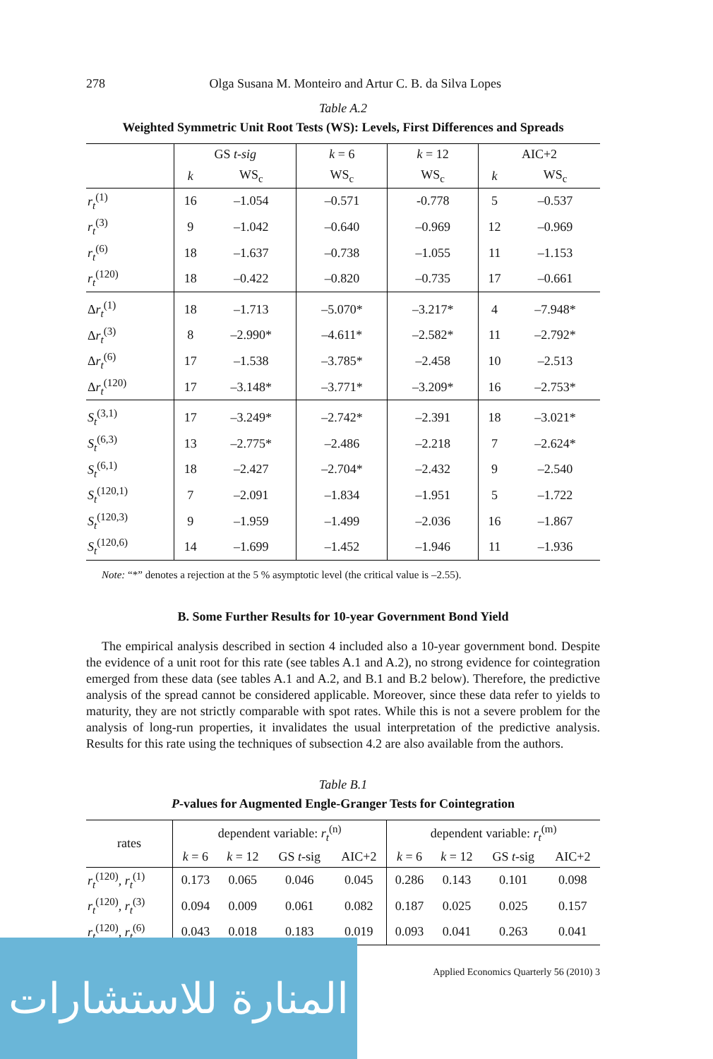278 Olga Susana M. Monteiro and Artur C. B. da Silva Lopes
Table A.2
Weighted Symmetric Unit Root Tests (WS): Levels, First Differences and Spreads
| | GS t-sig | | k = 6 | k = 12 | AIC+2 | |
| --- | --- | --- | --- | --- | --- | --- |
| | k | WS<sub>c</sub> | WS<sub>c</sub> | WS<sub>c</sub> | k | WS<sub>c</sub> |
| r<sub>t</sub><sup>(1)</sup> | 16 | –1.054 | –0.571 | -0.778 | 5 | –0.537 |
| r<sub>t</sub><sup>(3)</sup> | 9 | –1.042 | –0.640 | –0.969 | 12 | –0.969 |
| r<sub>t</sub><sup>(6)</sup> | 18 | –1.637 | –0.738 | –1.055 | 11 | –1.153 |
| r<sub>t</sub><sup>(120)</sup> | 18 | –0.422 | –0.820 | –0.735 | 17 | –0.661 |
| Δ r<sub>t</sub><sup>(1)</sup> | 18 | –1.713 | –5.070* | –3.217* | 4 | –7.948* |
| Δ r<sub>t</sub><sup>(3)</sup> | 8 | –2.990* | –4.611* | –2.582* | 11 | –2.792* |
| Δ r<sub>t</sub><sup>(6)</sup> | 17 | –1.538 | –3.785* | –2.458 | 10 | –2.513 |
| Δ r<sub>t</sub><sup>(120)</sup> | 17 | –3.148* | –3.771* | –3.209* | 16 | –2.753* |
| S<sub>t</sub><sup>(3,1)</sup> | 17 | –3.249* | –2.742* | –2.391 | 18 | –3.021* |
| S<sub>t</sub><sup>(6,3)</sup> | 13 | –2.775* | –2.486 | –2.218 | 7 | –2.624* |
| S<sub>t</sub><sup>(6,1)</sup> | 18 | –2.427 | –2.704* | –2.432 | 9 | –2.540 |
| S<sub>t</sub><sup>(120,1)</sup> | 7 | –2.091 | –1.834 | –1.951 | 5 | –1.722 |
| S<sub>t</sub><sup>(120,3)</sup> | 9 | –1.959 | –1.499 | –2.036 | 16 | –1.867 |
| S<sub>t</sub><sup>(120,6)</sup> | 14 | –1.699 | –1.452 | –1.946 | 11 | –1.936 |
Note: “*” denotes a rejection at the 5 % asymptotic level (the critical value is –2.55).
B. Some Further Results for 10-year Government Bond Yield
The empirical analysis described in section 4 included also a 10-year government bond. Despite the evidence of a unit root for this rate (see tables A.1 and A.2), no strong evidence for cointegration emerged from these data (see tables A.1 and A.2, and B.1 and B.2 below). Therefore, the predictive analysis of the spread cannot be considered applicable. Moreover, since these data refer to yields to maturity, they are not strictly comparable with spot rates. While this is not a severe problem for the analysis of long-run properties, it invalidates the usual interpretation of the predictive analysis. Results for this rate using the techniques of subsection 4.2 are also available from the authors.
Table B.1
P-values for Augmented Engle-Granger Tests for Cointegration
| rates | dependent variable: r<sub>t</sub><sup>(n)</sup> | | | | dependent variable: r<sub>t</sub><sup>(m)</sup> | | | |
| --- | --- | --- | --- | --- | --- | --- | --- | --- |
| | k = 6 | k = 12 | GS t -sig | AIC+2 | k = 6 | k = 12 | GS t -sig | AIC+2 |
| r<sub>t</sub><sup>(120)</sup>, r<sub>t</sub><sup>(1)</sup> | 0.173 | 0.065 | 0.046 | 0.045 | 0.286 | 0.143 | 0.101 | 0.098 |
| r<sub>t</sub><sup>(120)</sup>, r<sub>t</sub><sup>(3)</sup> | 0.094 | 0.009 | 0.061 | 0.082 | 0.187 | 0.025 | 0.025 | 0.157 |
| r<sub>t</sub><sup>(120)</sup>, r<sub>t</sub><sup>(6)</sup> | 0.043 | 0.018 | 0.183 | 0.019 | 0.093 | 0.041 | 0.263 | 0.041 |
Applied Economics Quarterly 56 (2010) 3
المنارة للاستشارات